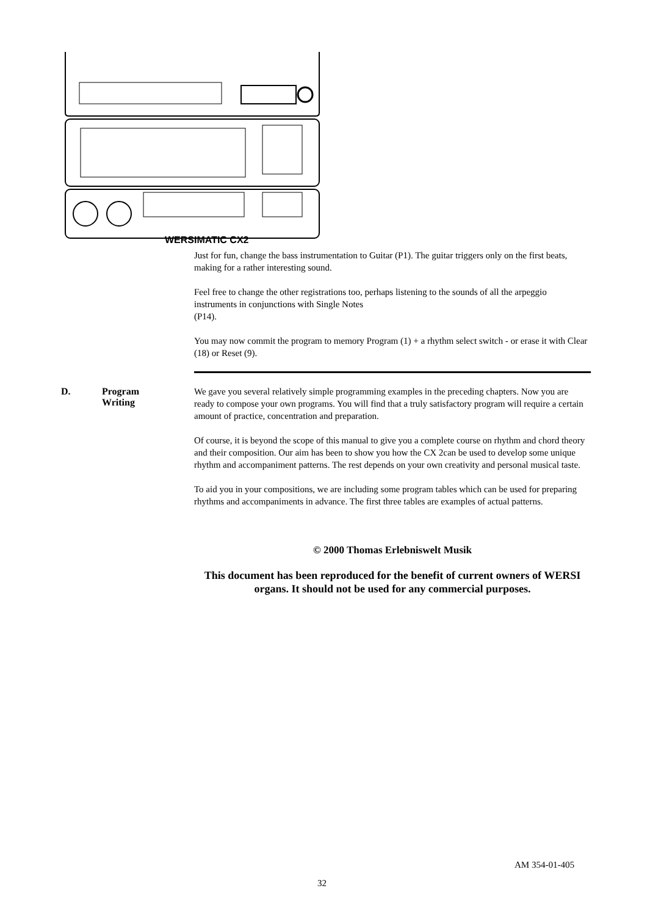WERSIMATIC CX2
Just for fun, change the bass instrumentation to Guitar (P1). The guitar triggers only on the first beats, making for a rather interesting sound.
Feel free to change the other registrations too, perhaps listening to the sounds of all the arpeggio instruments in conjunctions with Single Notes
(P14).
You may now commit the program to memory Program (1) + a rhythm select switch - or erase it with Clear (18) or Reset (9).
We gave you several relatively simple programming examples in the preceding chapters. Now you are ready to compose your own programs. You will find that a truly satisfactory program will require a certain amount of practice, concentration and preparation.
Of course, it is beyond the scope of this manual to give you a complete course on rhythm and chord theory and their composition. Our aim has been to show you how the CX 2can be used to develop some unique rhythm and accompaniment patterns. The rest depends on your own creativity and personal musical taste.
To aid you in your compositions, we are including some program tables which can be used for preparing rhythms and accompaniments in advance. The first three tables are examples of actual patterns.
© 2000 Thomas Erlebniswelt Musik
This document has been reproduced for the benefit of current owners of WERSI organs. It should not be used for any commercial purposes.
D. Program
Writing
AM 354-01-405
32